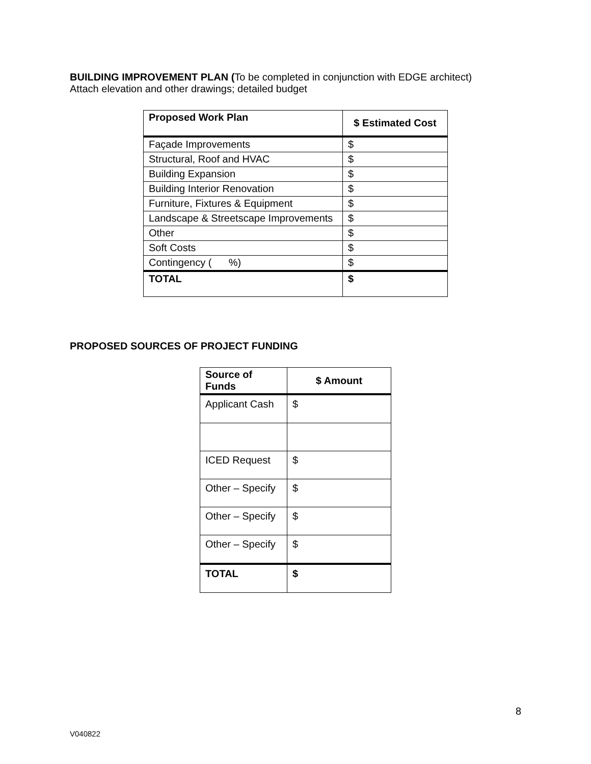BUILDING IMPROVEMENT PLAN (To be completed in conjunction with EDGE architect)
Attach elevation and other drawings; detailed budget
| Proposed Work Plan | $ Estimated Cost |
| --- | --- |
| Façade Improvements | $ |
| Structural, Roof and HVAC | $ |
| Building Expansion | $ |
| Building Interior Renovation | $ |
| Furniture, Fixtures & Equipment | $ |
| Landscape & Streetscape Improvements | $ |
| Other | $ |
| Soft Costs | $ |
| Contingency ( %) | $ |
| TOTAL | $ |
PROPOSED SOURCES OF PROJECT FUNDING
| Source of Funds | $ Amount |
| --- | --- |
| Applicant Cash | $ |
| ICED Request | $ |
| Other – Specify | $ |
| Other – Specify | $ |
| Other – Specify | $ |
| TOTAL | $ |
8
V040822